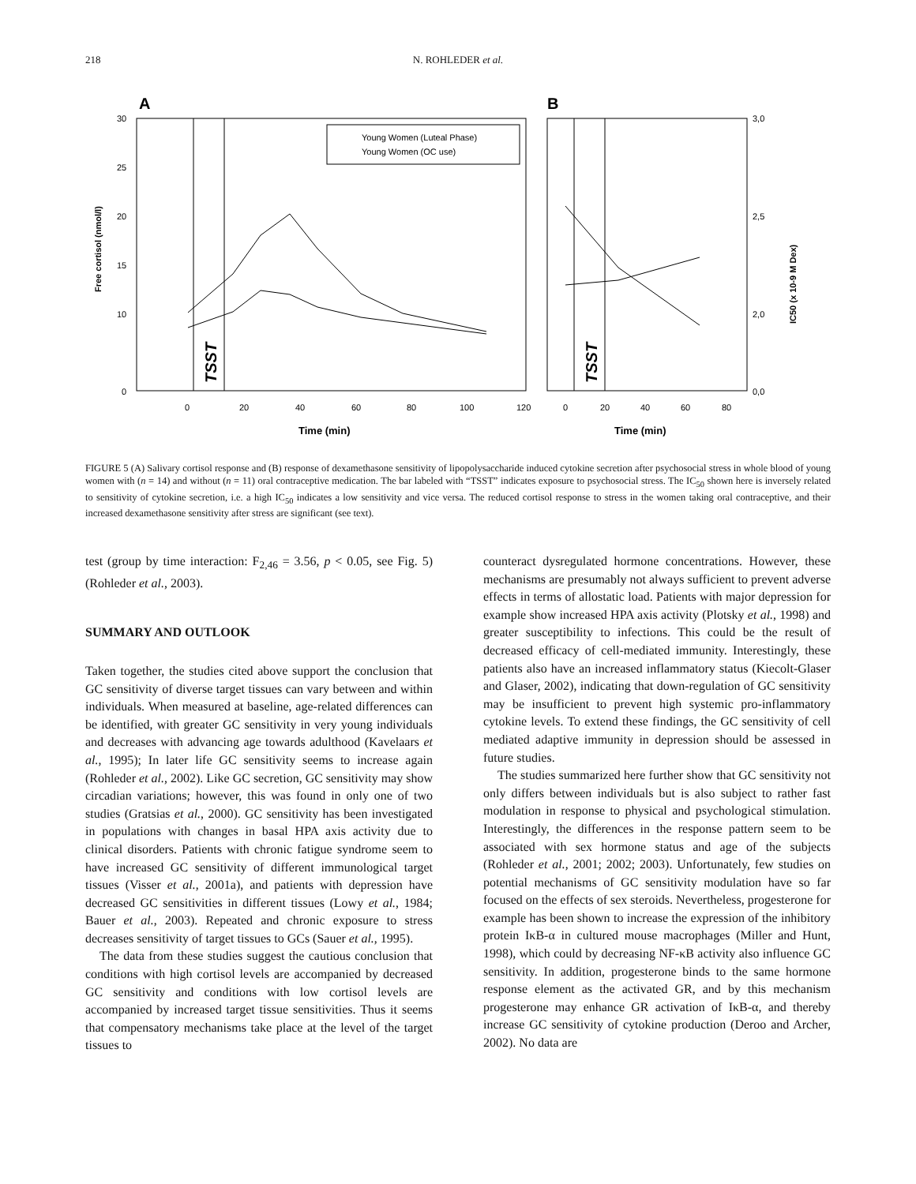218 N. ROHLEDER et al.
A
B
30
25
20
15
10
0
3,0
2,5
2,0
0,0
Free cortisol (nmol/l)
IC50 (x 10-9 M Dex)
TSST
TSST
Young Women (Luteal Phase)
Young Women (OC use)
0
20
40
60
80
100
120
0
20
40
60
80
Time (min)
Time (min)
FIGURE 5 (A) Salivary cortisol response and (B) response of dexamethasone sensitivity of lipopolysaccharide induced cytokine secretion after psychosocial stress in whole blood of young women with (n = 14) and without (n = 11) oral contraceptive medication. The bar labeled with “TSST” indicates exposure to psychosocial stress. The IC<sub>50</sub> shown here is inversely related to sensitivity of cytokine secretion, i.e. a high IC<sub>50</sub> indicates a low sensitivity and vice versa. The reduced cortisol response to stress in the women taking oral contraceptive, and their increased dexamethasone sensitivity after stress are significant (see text).
test (group by time interaction: F<sub>2,46</sub> = 3.56, p < 0.05, see Fig. 5) (Rohleder et al., 2003).
SUMMARY AND OUTLOOK
Taken together, the studies cited above support the conclusion that GC sensitivity of diverse target tissues can vary between and within individuals. When measured at baseline, age-related differences can be identified, with greater GC sensitivity in very young individuals and decreases with advancing age towards adulthood (Kavelaars et al., 1995); In later life GC sensitivity seems to increase again (Rohleder et al., 2002). Like GC secretion, GC sensitivity may show circadian variations; however, this was found in only one of two studies (Gratsias et al., 2000). GC sensitivity has been investigated in populations with changes in basal HPA axis activity due to clinical disorders. Patients with chronic fatigue syndrome seem to have increased GC sensitivity of different immunological target tissues (Visser et al., 2001a), and patients with depression have decreased GC sensitivities in different tissues (Lowy et al., 1984; Bauer et al., 2003). Repeated and chronic exposure to stress decreases sensitivity of target tissues to GCs (Sauer et al., 1995).
The data from these studies suggest the cautious conclusion that conditions with high cortisol levels are accompanied by decreased GC sensitivity and conditions with low cortisol levels are accompanied by increased target tissue sensitivities. Thus it seems that compensatory mechanisms take place at the level of the target tissues to
counteract dysregulated hormone concentrations. However, these mechanisms are presumably not always sufficient to prevent adverse effects in terms of allostatic load. Patients with major depression for example show increased HPA axis activity (Plotsky et al., 1998) and greater susceptibility to infections. This could be the result of decreased efficacy of cell-mediated immunity. Interestingly, these patients also have an increased inflammatory status (Kiecolt-Glaser and Glaser, 2002), indicating that down-regulation of GC sensitivity may be insufficient to prevent high systemic pro-inflammatory cytokine levels. To extend these findings, the GC sensitivity of cell mediated adaptive immunity in depression should be assessed in future studies.
The studies summarized here further show that GC sensitivity not only differs between individuals but is also subject to rather fast modulation in response to physical and psychological stimulation. Interestingly, the differences in the response pattern seem to be associated with sex hormone status and age of the subjects (Rohleder et al., 2001; 2002; 2003). Unfortunately, few studies on potential mechanisms of GC sensitivity modulation have so far focused on the effects of sex steroids. Nevertheless, progesterone for example has been shown to increase the expression of the inhibitory protein IκB-α in cultured mouse macrophages (Miller and Hunt, 1998), which could by decreasing NF-κB activity also influence GC sensitivity. In addition, progesterone binds to the same hormone response element as the activated GR, and by this mechanism progesterone may enhance GR activation of IκB-α, and thereby increase GC sensitivity of cytokine production (Deroo and Archer, 2002). No data are